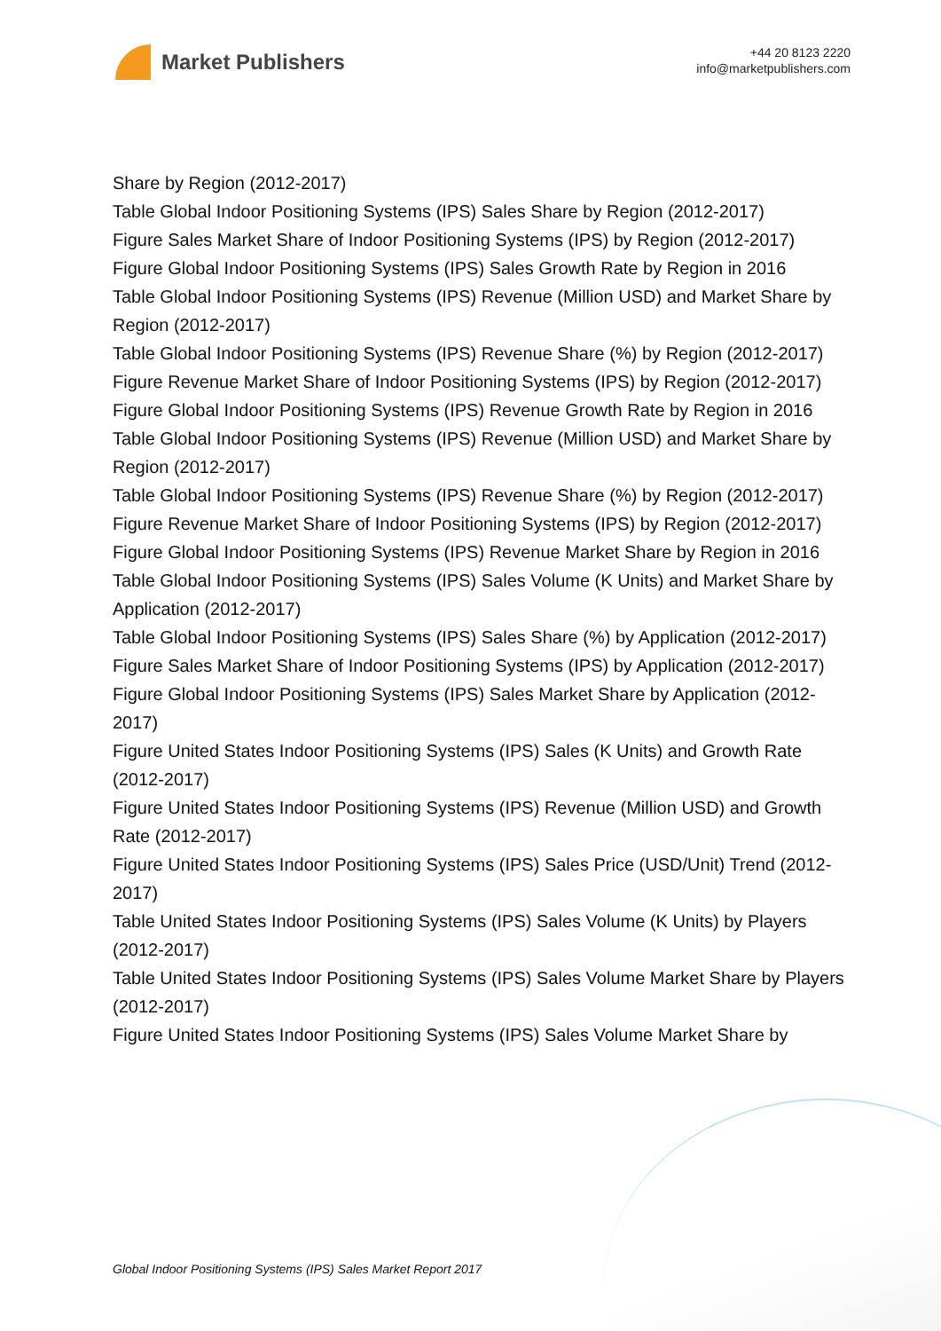Market Publishers
+44 20 8123 2220
info@marketpublishers.com
Share by Region (2012-2017)
Table Global Indoor Positioning Systems (IPS) Sales Share by Region (2012-2017)
Figure Sales Market Share of Indoor Positioning Systems (IPS) by Region (2012-2017)
Figure Global Indoor Positioning Systems (IPS) Sales Growth Rate by Region in 2016
Table Global Indoor Positioning Systems (IPS) Revenue (Million USD) and Market Share by Region (2012-2017)
Table Global Indoor Positioning Systems (IPS) Revenue Share (%) by Region (2012-2017)
Figure Revenue Market Share of Indoor Positioning Systems (IPS) by Region (2012-2017)
Figure Global Indoor Positioning Systems (IPS) Revenue Growth Rate by Region in 2016
Table Global Indoor Positioning Systems (IPS) Revenue (Million USD) and Market Share by Region (2012-2017)
Table Global Indoor Positioning Systems (IPS) Revenue Share (%) by Region (2012-2017)
Figure Revenue Market Share of Indoor Positioning Systems (IPS) by Region (2012-2017)
Figure Global Indoor Positioning Systems (IPS) Revenue Market Share by Region in 2016
Table Global Indoor Positioning Systems (IPS) Sales Volume (K Units) and Market Share by Application (2012-2017)
Table Global Indoor Positioning Systems (IPS) Sales Share (%) by Application (2012-2017)
Figure Sales Market Share of Indoor Positioning Systems (IPS) by Application (2012-2017)
Figure Global Indoor Positioning Systems (IPS) Sales Market Share by Application (2012-2017)
Figure United States Indoor Positioning Systems (IPS) Sales (K Units) and Growth Rate (2012-2017)
Figure United States Indoor Positioning Systems (IPS) Revenue (Million USD) and Growth Rate (2012-2017)
Figure United States Indoor Positioning Systems (IPS) Sales Price (USD/Unit) Trend (2012-2017)
Table United States Indoor Positioning Systems (IPS) Sales Volume (K Units) by Players (2012-2017)
Table United States Indoor Positioning Systems (IPS) Sales Volume Market Share by Players (2012-2017)
Figure United States Indoor Positioning Systems (IPS) Sales Volume Market Share by
Global Indoor Positioning Systems (IPS) Sales Market Report 2017